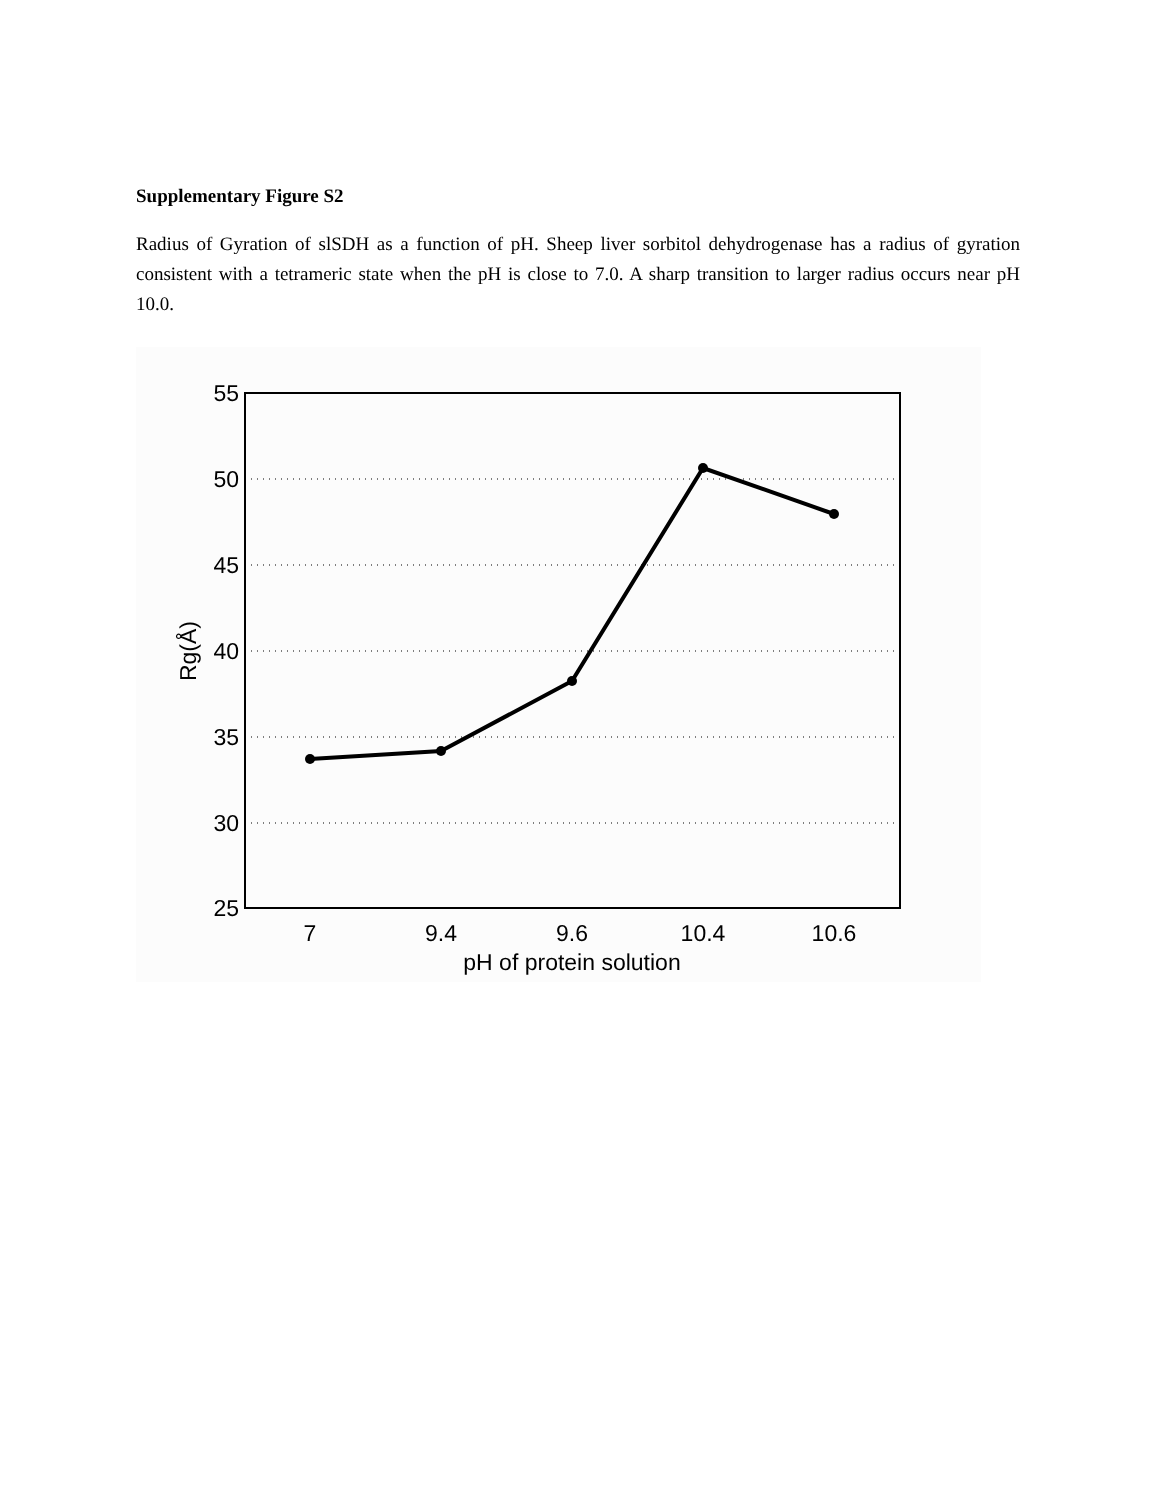Supplementary Figure S2
Radius of Gyration of slSDH as a function of pH. Sheep liver sorbitol dehydrogenase has a radius of gyration consistent with a tetrameric state when the pH is close to 7.0. A sharp transition to larger radius occurs near pH 10.0.
55
50
45
40
35
30
25
7
9.4
9.6
10.4
10.6
pH of protein solution
Rg(Å)